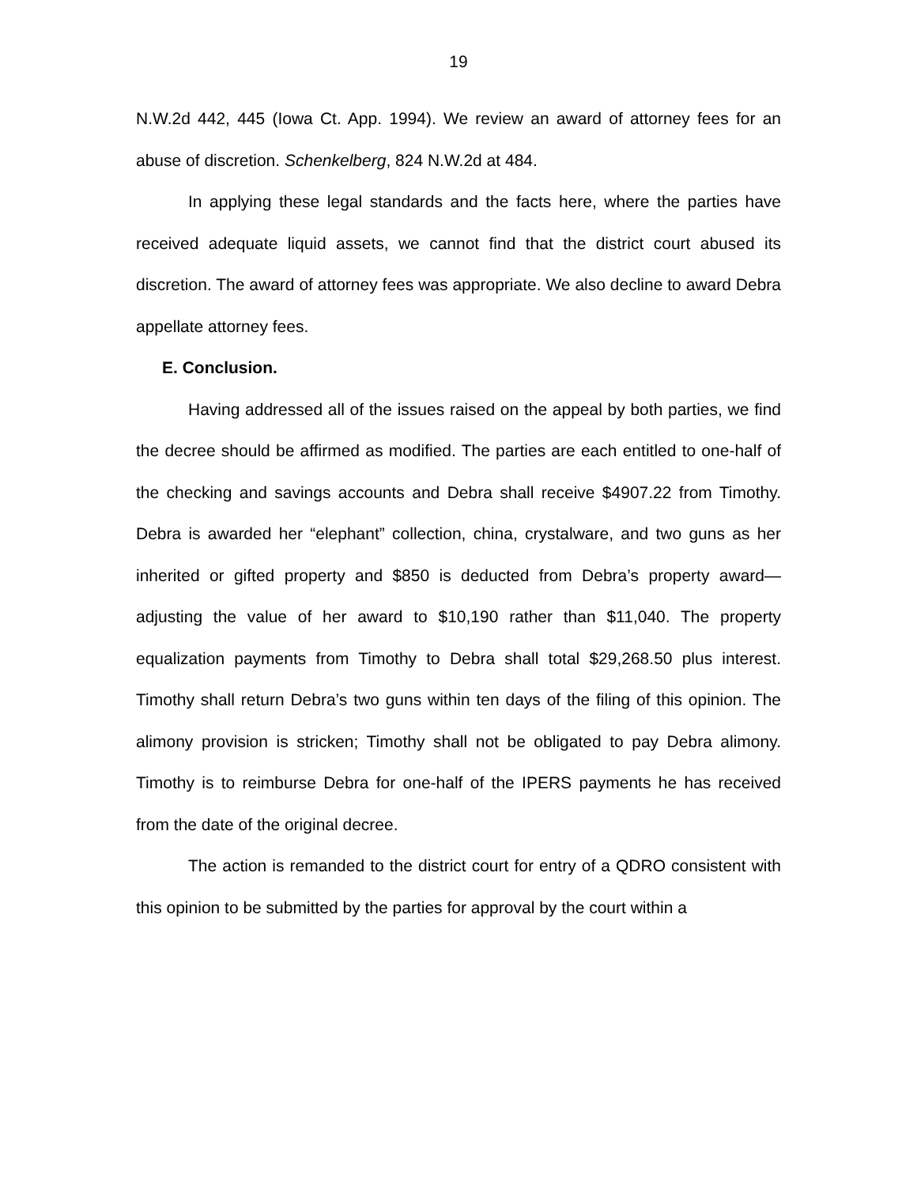19
N.W.2d 442, 445 (Iowa Ct. App. 1994). We review an award of attorney fees for an abuse of discretion. Schenkelberg, 824 N.W.2d at 484.
In applying these legal standards and the facts here, where the parties have received adequate liquid assets, we cannot find that the district court abused its discretion. The award of attorney fees was appropriate. We also decline to award Debra appellate attorney fees.
E. Conclusion.
Having addressed all of the issues raised on the appeal by both parties, we find the decree should be affirmed as modified. The parties are each entitled to one-half of the checking and savings accounts and Debra shall receive $4907.22 from Timothy. Debra is awarded her “elephant” collection, china, crystalware, and two guns as her inherited or gifted property and $850 is deducted from Debra’s property award—adjusting the value of her award to $10,190 rather than $11,040. The property equalization payments from Timothy to Debra shall total $29,268.50 plus interest. Timothy shall return Debra’s two guns within ten days of the filing of this opinion. The alimony provision is stricken; Timothy shall not be obligated to pay Debra alimony. Timothy is to reimburse Debra for one-half of the IPERS payments he has received from the date of the original decree.
The action is remanded to the district court for entry of a QDRO consistent with this opinion to be submitted by the parties for approval by the court within a